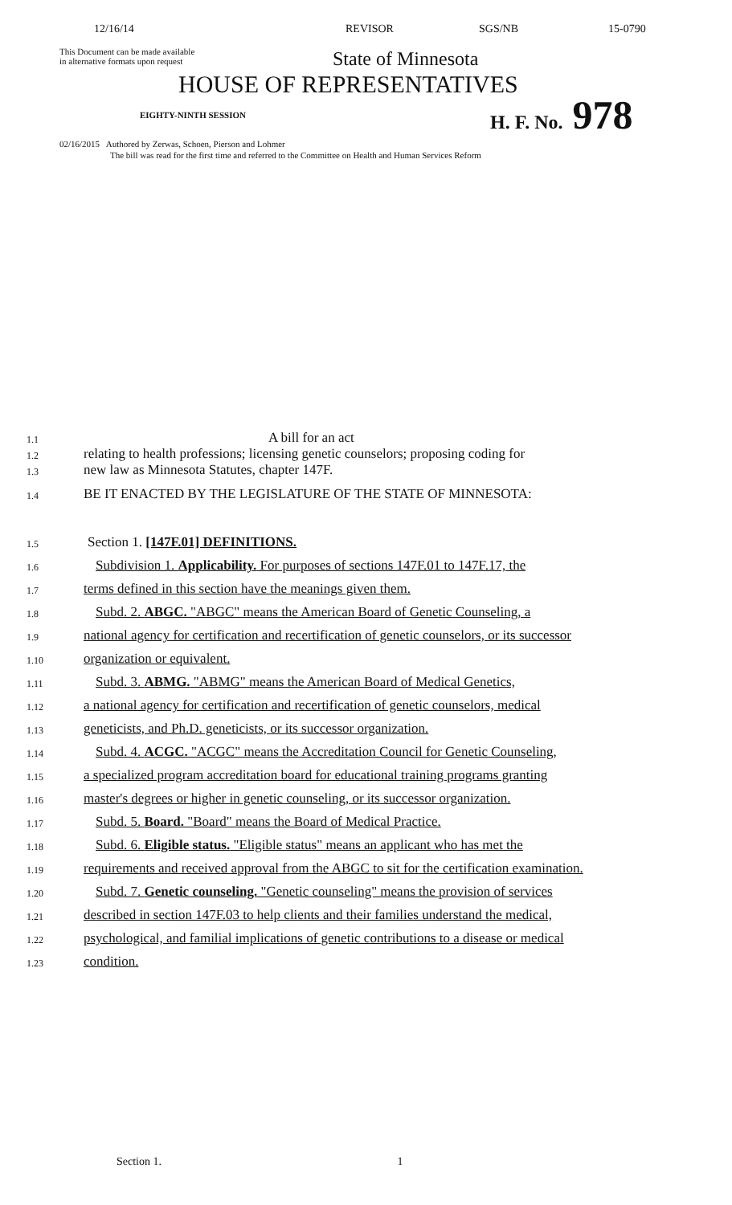12/16/14 REVISOR SGS/NB 15-0790
This Document can be made available
in alternative formats upon request
State of Minnesota
HOUSE OF REPRESENTATIVES
EIGHTY-NINTH SESSION
H. F. No. 978
02/16/2015 Authored by Zerwas, Schoen, Pierson and Lohmer
The bill was read for the first time and referred to the Committee on Health and Human Services Reform
1.1 A bill for an act
1.2 relating to health professions; licensing genetic counselors; proposing coding for
1.3 new law as Minnesota Statutes, chapter 147F.
1.4 BE IT ENACTED BY THE LEGISLATURE OF THE STATE OF MINNESOTA:
1.5 Section 1. [147F.01] DEFINITIONS.
1.6 Subdivision 1. Applicability. For purposes of sections 147F.01 to 147F.17, the
1.7 terms defined in this section have the meanings given them.
1.8 Subd. 2. ABGC. "ABGC" means the American Board of Genetic Counseling, a
1.9 national agency for certification and recertification of genetic counselors, or its successor
1.10 organization or equivalent.
1.11 Subd. 3. ABMG. "ABMG" means the American Board of Medical Genetics,
1.12 a national agency for certification and recertification of genetic counselors, medical
1.13 geneticists, and Ph.D. geneticists, or its successor organization.
1.14 Subd. 4. ACGC. "ACGC" means the Accreditation Council for Genetic Counseling,
1.15 a specialized program accreditation board for educational training programs granting
1.16 master's degrees or higher in genetic counseling, or its successor organization.
1.17 Subd. 5. Board. "Board" means the Board of Medical Practice.
1.18 Subd. 6. Eligible status. "Eligible status" means an applicant who has met the
1.19 requirements and received approval from the ABGC to sit for the certification examination.
1.20 Subd. 7. Genetic counseling. "Genetic counseling" means the provision of services
1.21 described in section 147F.03 to help clients and their families understand the medical,
1.22 psychological, and familial implications of genetic contributions to a disease or medical
1.23 condition.
Section 1. 1